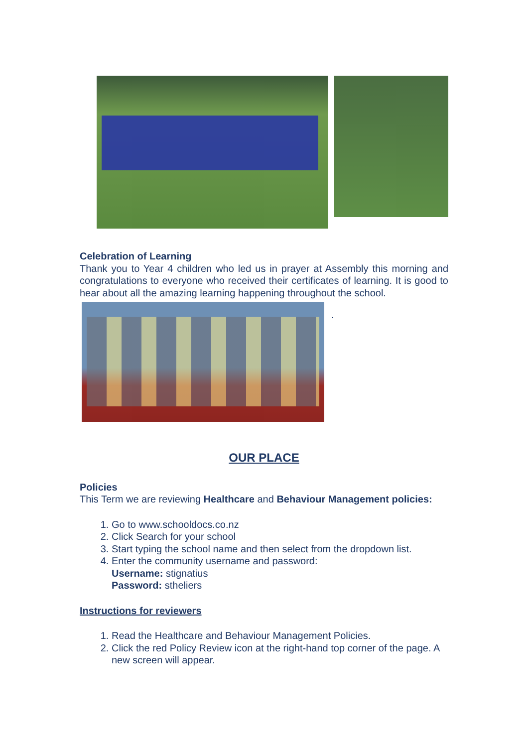Celebration of Learning
Thank you to Year 4 children who led us in prayer at Assembly this morning and congratulations to everyone who received their certificates of learning. It is good to hear about all the amazing learning happening throughout the school.
.
OUR PLACE
Policies
This Term we are reviewing Healthcare and Behaviour Management policies:
1. Go to www.schooldocs.co.nz
2. Click Search for your school
3. Start typing the school name and then select from the dropdown list.
4. Enter the community username and password:
Username: stignatius
Password: stheliers
Instructions for reviewers
1. Read the Healthcare and Behaviour Management Policies.
2. Click the red Policy Review icon at the right-hand top corner of the page. A new screen will appear.